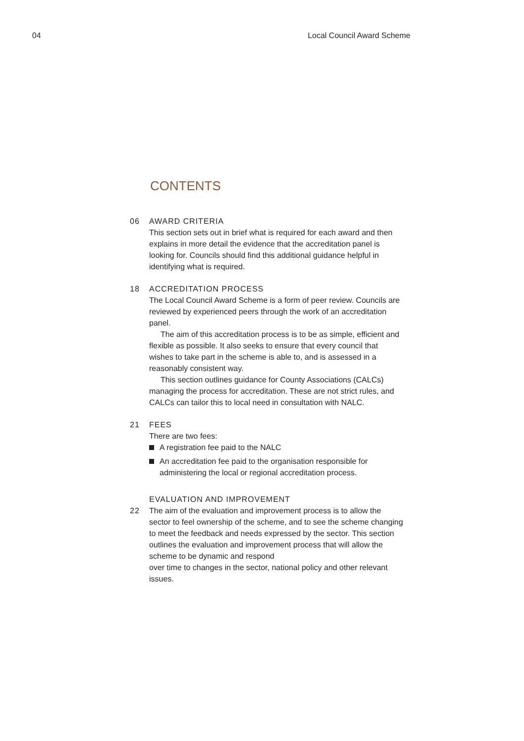04 Local Council Award Scheme
CONTENTS
06 AWARD CRITERIA
This section sets out in brief what is required for each award and then explains in more detail the evidence that the accreditation panel is looking for. Councils should find this additional guidance helpful in identifying what is required.
18 ACCREDITATION PROCESS
The Local Council Award Scheme is a form of peer review. Councils are reviewed by experienced peers through the work of an accreditation panel.
The aim of this accreditation process is to be as simple, efficient and flexible as possible. It also seeks to ensure that every council that wishes to take part in the scheme is able to, and is assessed in a reasonably consistent way.
This section outlines guidance for County Associations (CALCs) managing the process for accreditation. These are not strict rules, and CALCs can tailor this to local need in consultation with NALC.
21 FEES
There are two fees:
A registration fee paid to the NALC
An accreditation fee paid to the organisation responsible for administering the local or regional accreditation process.
EVALUATION AND IMPROVEMENT
22 The aim of the evaluation and improvement process is to allow the sector to feel ownership of the scheme, and to see the scheme changing to meet the feedback and needs expressed by the sector. This section outlines the evaluation and improvement process that will allow the scheme to be dynamic and respond
over time to changes in the sector, national policy and other relevant issues.